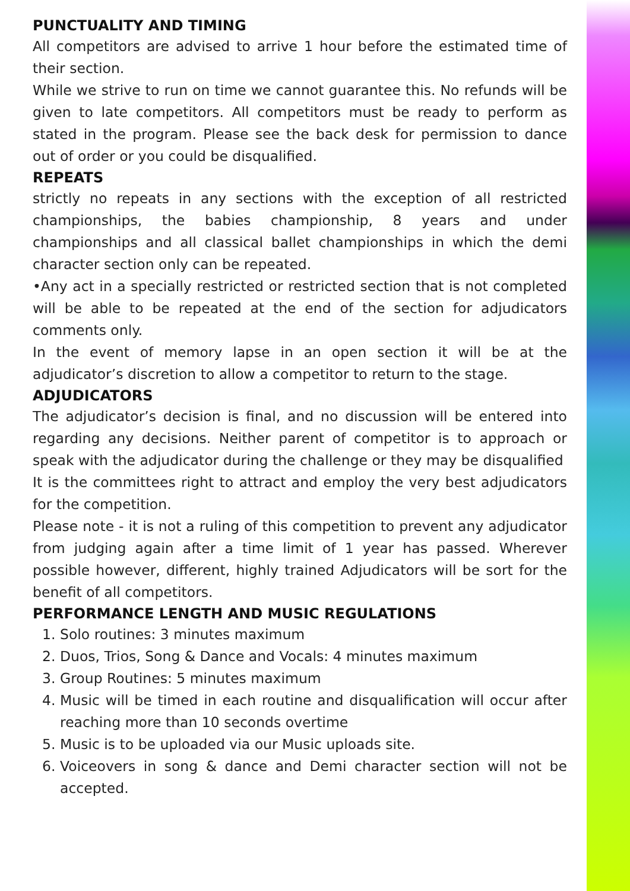PUNCTUALITY AND TIMING
All competitors are advised to arrive 1 hour before the estimated time of their section.
While we strive to run on time we cannot guarantee this. No refunds will be given to late competitors. All competitors must be ready to perform as stated in the program. Please see the back desk for permission to dance out of order or you could be disqualified.
REPEATS
strictly no repeats in any sections with the exception of all restricted championships, the babies championship, 8 years and under championships and all classical ballet championships in which the demi character section only can be repeated.
•Any act in a specially restricted or restricted section that is not completed will be able to be repeated at the end of the section for adjudicators comments only.
In the event of memory lapse in an open section it will be at the adjudicator’s discretion to allow a competitor to return to the stage.
ADJUDICATORS
The adjudicator’s decision is final, and no discussion will be entered into regarding any decisions. Neither parent of competitor is to approach or speak with the adjudicator during the challenge or they may be disqualified
It is the committees right to attract and employ the very best adjudicators for the competition.
Please note - it is not a ruling of this competition to prevent any adjudicator from judging again after a time limit of 1 year has passed. Wherever possible however, different, highly trained Adjudicators will be sort for the benefit of all competitors.
PERFORMANCE LENGTH AND MUSIC REGULATIONS
1. Solo routines: 3 minutes maximum
2. Duos, Trios, Song & Dance and Vocals: 4 minutes maximum
3. Group Routines: 5 minutes maximum
4. Music will be timed in each routine and disqualification will occur after reaching more than 10 seconds overtime
5. Music is to be uploaded via our Music uploads site.
6. Voiceovers in song & dance and Demi character section will not be accepted.